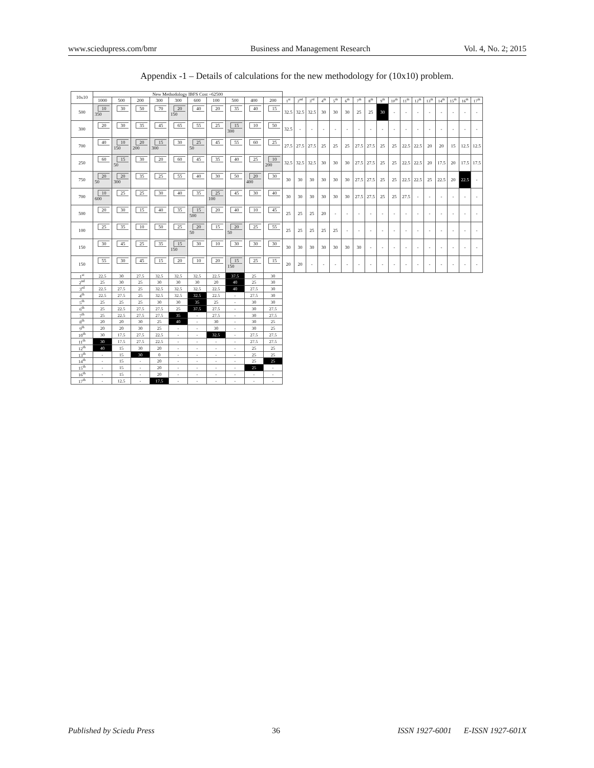www.sciedupress.com/bmr Business and Management Research Vol. 4, No. 2; 2015
Appendix -1 – Details of calculations for the new methodology for (10x10) problem.
| 10x10 | New Methodology IBFS Cost =62500 | | | | | | | | | | | | | | | | | | | | | | | | | | |
| | 1000 | 500 | 200 | 300 | 300 | 600 | 100 | 500 | 400 | 200 | 1<sup>st</sup> | 2<sup>nd</sup> | 3<sup>rd</sup> | 4<sup>th</sup> | 5<sup>th</sup> | 6<sup>th</sup> | 7<sup>th</sup> | 8<sup>th</sup> | 9<sup>th</sup> | 10<sup>th</sup> | 11<sup>th</sup> | 12<sup>th</sup> | 13<sup>th</sup> | 14<sup>th</sup> | 15<sup>th</sup> | 16<sup>th</sup> | 17<sup>th</sup> |
| 500 | 10 350 | 30 | 50 | 70 | 20 150 | 40 | 20 | 35 | 40 | 15 | 32.5 | 32.5 | 32.5 | 30 | 30 | 30 | 25 | 25 | 30 | - | - | - | - | - | - | - | - |
| 300 | 20 | 30 | 35 | 45 | 65 | 55 | 25 | 15 300 | 10 | 50 | 32.5 | - | - | - | - | - | - | - | - | - | - | - | - | - | - | - | - |
| 700 | 40 | 10 150 | 20 200 | 15 300 | 30 | 25 50 | 45 | 55 | 60 | 25 | 27.5 | 27.5 | 27.5 | 25 | 25 | 25 | 27.5 | 27.5 | 25 | 25 | 22.5 | 22.5 | 20 | 20 | 15 | 12.5 | 12.5 |
| 250 | 60 | 15 50 | 30 | 20 | 60 | 45 | 35 | 40 | 25 | 10 200 | 32.5 | 32.5 | 32.5 | 30 | 30 | 30 | 27.5 | 27.5 | 25 | 25 | 22.5 | 22.5 | 20 | 17.5 | 20 | 17.5 | 17.5 |
| 750 | 20 50 | 20 300 | 35 | 25 | 55 | 40 | 30 | 50 | 20 400 | 30 | 30 | 30 | 30 | 30 | 30 | 30 | 27.5 | 27.5 | 25 | 25 | 22.5 | 22.5 | 25 | 22.5 | 20 | 22.5 | - |
| 700 | 10 600 | 25 | 25 | 30 | 40 | 35 | 25 100 | 45 | 30 | 40 | 30 | 30 | 30 | 30 | 30 | 30 | 27.5 | 27.5 | 25 | 25 | 27.5 | - | - | - | - | - | - |
| 500 | 20 | 30 | 15 | 40 | 35 | 15 500 | 20 | 40 | 10 | 45 | 25 | 25 | 25 | 20 | - | - | - | - | - | - | - | - | - | - | - | - | - |
| 100 | 25 | 35 | 10 | 50 | 25 | 20 50 | 15 | 20 50 | 25 | 55 | 25 | 25 | 25 | 25 | 25 | - | - | - | - | - | - | - | - | - | - | - | - |
| 150 | 30 | 45 | 25 | 35 | 15 150 | 30 | 10 | 30 | 30 | 30 | 30 | 30 | 30 | 30 | 30 | 30 | 30 | - | - | - | - | - | - | - | - | - | - |
| 150 | 55 | 30 | 45 | 15 | 20 | 10 | 20 | 15 150 | 25 | 15 | 20 | 20 | - | - | - | - | - | - | - | - | - | - | - | - | - | - | - |
| 1<sup>st</sup> | 22.5 | 30 | 27.5 | 32.5 | 32.5 | 32.5 | 22.5 | 37.5 | 25 | 30 | | | | | | | | | | | | | | | | | |
| 2<sup>nd</sup> | 25 | 30 | 25 | 30 | 30 | 30 | 20 | 40 | 25 | 30 | | | | | | | | | | | | | | | | | |
| 3<sup>rd</sup> | 22.5 | 27.5 | 25 | 32.5 | 32.5 | 32.5 | 22.5 | 40 | 27.5 | 30 | | | | | | | | | | | | | | | | | |
| 4<sup>th</sup> | 22.5 | 27.5 | 25 | 32.5 | 32.5 | 32.5 | 22.5 | - | 27.5 | 30 | | | | | | | | | | | | | | | | | |
| 5<sup>th</sup> | 25 | 25 | 25 | 30 | 30 | 35 | 25 | - | 30 | 30 | | | | | | | | | | | | | | | | | |
| 6<sup>th</sup> | 25 | 22.5 | 27.5 | 27.5 | 25 | 37.5 | 27.5 | - | 30 | 27.5 | | | | | | | | | | | | | | | | | |
| 7<sup>th</sup> | 25 | 22.5 | 27.5 | 27.5 | 35 | - | 27.5 | - | 30 | 27.5 | | | | | | | | | | | | | | | | | |
| 8<sup>th</sup> | 20 | 20 | 30 | 25 | 40 | - | 30 | - | 30 | 25 | | | | | | | | | | | | | | | | | |
| 9<sup>th</sup> | 20 | 20 | 30 | 25 | - | - | 30 | - | 30 | 25 | | | | | | | | | | | | | | | | | |
| 10<sup>th</sup> | 30 | 17.5 | 27.5 | 22.5 | - | - | 32.5 | - | 27.5 | 27.5 | | | | | | | | | | | | | | | | | |
| 11<sup>th</sup> | 30 | 17.5 | 27.5 | 22.5 | - | - | - | - | 27.5 | 27.5 | | | | | | | | | | | | | | | | | |
| 12<sup>th</sup> | 40 | 15 | 30 | 20 | - | - | - | - | 25 | 25 | | | | | | | | | | | | | | | | | |
| 13<sup>th</sup> | - | 15 | 30 | 0 | - | - | - | - | 25 | 25 | | | | | | | | | | | | | | | | | |
| 14<sup>th</sup> | - | 15 | - | 20 | - | - | - | - | 25 | 25 | | | | | | | | | | | | | | | | | |
| 15<sup>th</sup> | - | 15 | - | 20 | - | - | - | - | 25 | - | | | | | | | | | | | | | | | | | |
| 16<sup>th</sup> | - | 15 | - | 20 | - | - | - | - | - | - | | | | | | | | | | | | | | | | | |
| 17<sup>th</sup> | - | 12.5 | - | 17.5 | - | - | - | - | - | - | | | | | | | | | | | | | | | | | |
Published by Sciedu Press 36 ISSN 1927-6001 E-ISSN 1927-601X